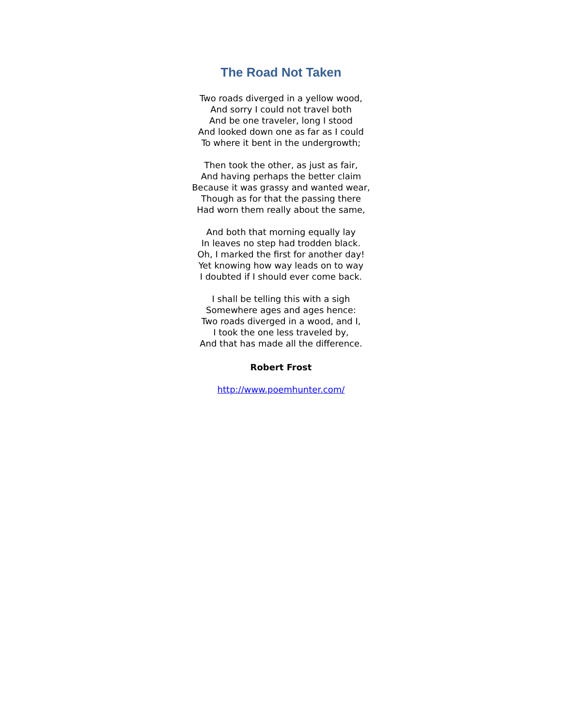The Road Not Taken
Two roads diverged in a yellow wood,
And sorry I could not travel both
And be one traveler, long I stood
And looked down one as far as I could
To where it bent in the undergrowth;
Then took the other, as just as fair,
And having perhaps the better claim
Because it was grassy and wanted wear,
Though as for that the passing there
Had worn them really about the same,
And both that morning equally lay
In leaves no step had trodden black.
Oh, I marked the first for another day!
Yet knowing how way leads on to way
I doubted if I should ever come back.
I shall be telling this with a sigh
Somewhere ages and ages hence:
Two roads diverged in a wood, and I,
I took the one less traveled by,
And that has made all the difference.
Robert Frost
http://www.poemhunter.com/